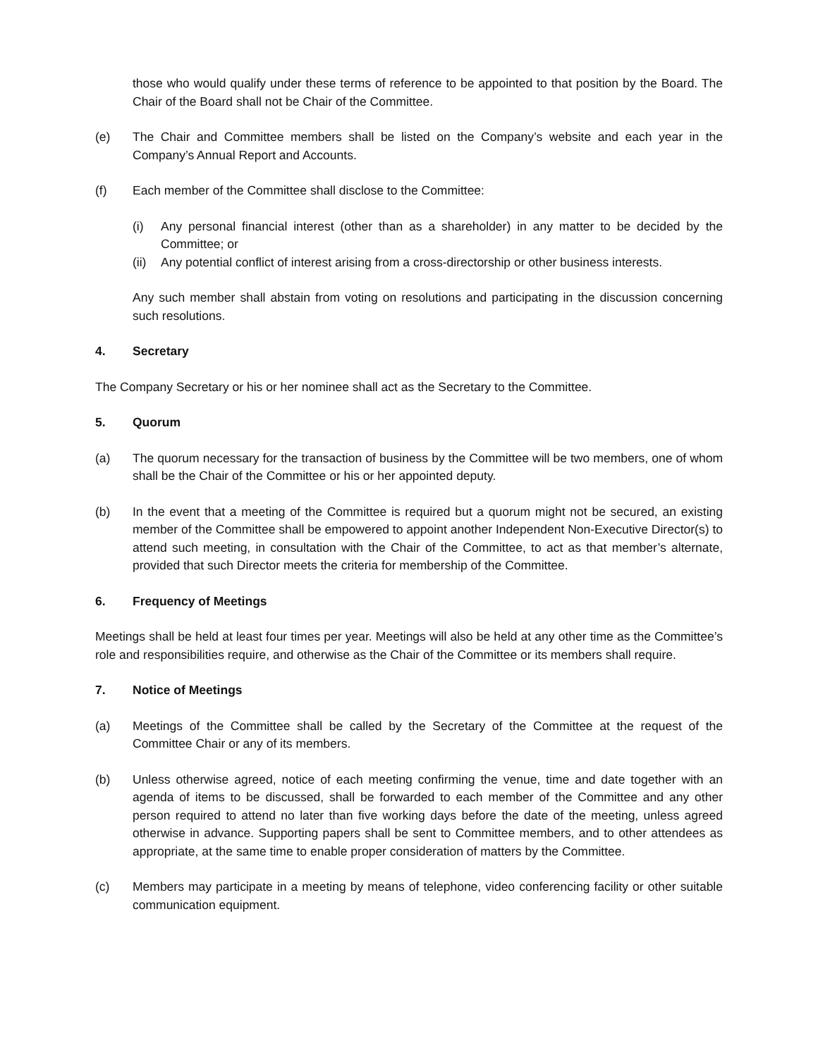those who would qualify under these terms of reference to be appointed to that position by the Board. The Chair of the Board shall not be Chair of the Committee.
(e) The Chair and Committee members shall be listed on the Company’s website and each year in the Company’s Annual Report and Accounts.
(f) Each member of the Committee shall disclose to the Committee:
(i) Any personal financial interest (other than as a shareholder) in any matter to be decided by the Committee; or
(ii) Any potential conflict of interest arising from a cross-directorship or other business interests.
Any such member shall abstain from voting on resolutions and participating in the discussion concerning such resolutions.
4. Secretary
The Company Secretary or his or her nominee shall act as the Secretary to the Committee.
5. Quorum
(a) The quorum necessary for the transaction of business by the Committee will be two members, one of whom shall be the Chair of the Committee or his or her appointed deputy.
(b) In the event that a meeting of the Committee is required but a quorum might not be secured, an existing member of the Committee shall be empowered to appoint another Independent Non-Executive Director(s) to attend such meeting, in consultation with the Chair of the Committee, to act as that member’s alternate, provided that such Director meets the criteria for membership of the Committee.
6. Frequency of Meetings
Meetings shall be held at least four times per year. Meetings will also be held at any other time as the Committee’s role and responsibilities require, and otherwise as the Chair of the Committee or its members shall require.
7. Notice of Meetings
(a) Meetings of the Committee shall be called by the Secretary of the Committee at the request of the Committee Chair or any of its members.
(b) Unless otherwise agreed, notice of each meeting confirming the venue, time and date together with an agenda of items to be discussed, shall be forwarded to each member of the Committee and any other person required to attend no later than five working days before the date of the meeting, unless agreed otherwise in advance. Supporting papers shall be sent to Committee members, and to other attendees as appropriate, at the same time to enable proper consideration of matters by the Committee.
(c) Members may participate in a meeting by means of telephone, video conferencing facility or other suitable communication equipment.